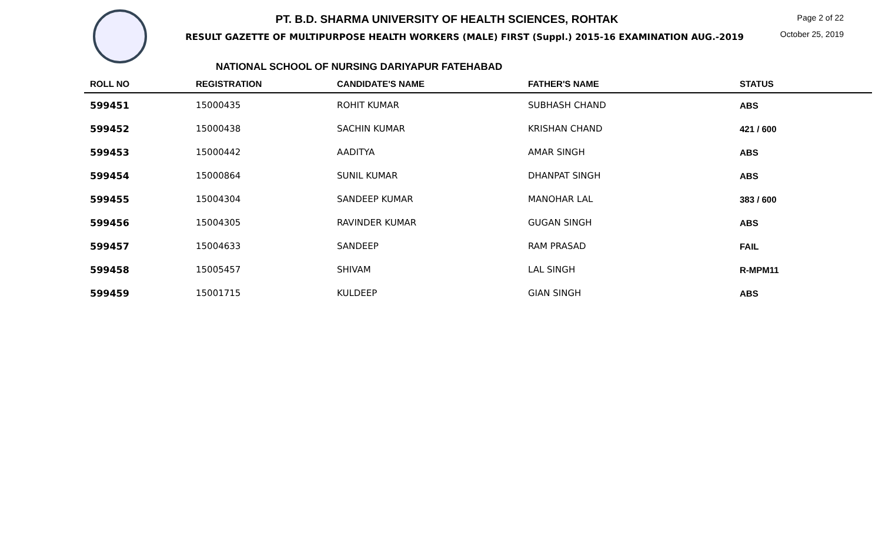PT. B.D. SHARMA UNIVERSITY OF HEALTH SCIENCES, ROHTAK
RESULT GAZETTE OF MULTIPURPOSE HEALTH WORKERS (MALE) FIRST (Suppl.) 2015-16 EXAMINATION AUG.-2019
Page 2 of 22
October 25, 2019
NATIONAL SCHOOL OF NURSING DARIYAPUR FATEHABAD
| ROLL NO | REGISTRATION | CANDIDATE'S NAME | FATHER'S NAME | STATUS |
| --- | --- | --- | --- | --- |
| 599451 | 15000435 | ROHIT KUMAR | SUBHASH CHAND | ABS |
| 599452 | 15000438 | SACHIN KUMAR | KRISHAN CHAND | 421 / 600 |
| 599453 | 15000442 | AADITYA | AMAR SINGH | ABS |
| 599454 | 15000864 | SUNIL KUMAR | DHANPAT SINGH | ABS |
| 599455 | 15004304 | SANDEEP KUMAR | MANOHAR LAL | 383 / 600 |
| 599456 | 15004305 | RAVINDER KUMAR | GUGAN SINGH | ABS |
| 599457 | 15004633 | SANDEEP | RAM PRASAD | FAIL |
| 599458 | 15005457 | SHIVAM | LAL SINGH | R-MPM11 |
| 599459 | 15001715 | KULDEEP | GIAN SINGH | ABS |